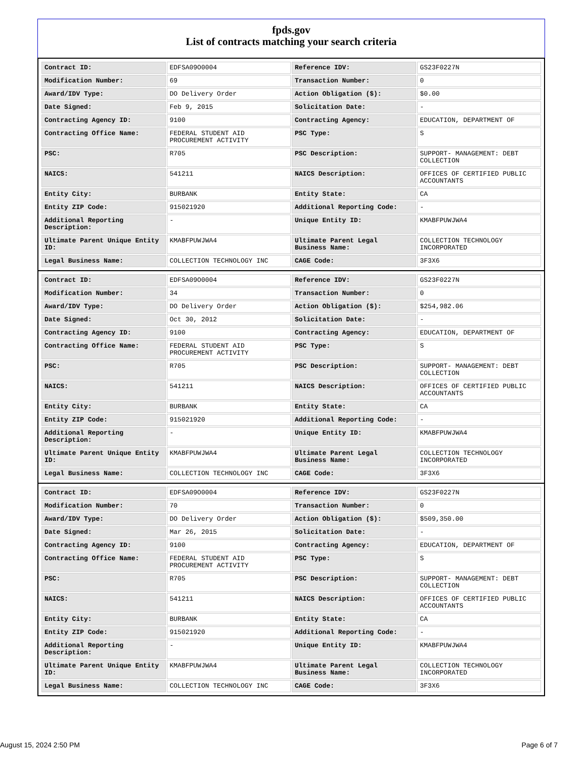fpds.gov
List of contracts matching your search criteria
| Contract ID: | EDFSA09O0004 | Reference IDV: | GS23F0227N |
| Modification Number: | 69 | Transaction Number: | 0 |
| Award/IDV Type: | DO Delivery Order | Action Obligation ($): | $0.00 |
| Date Signed: | Feb 9, 2015 | Solicitation Date: | - |
| Contracting Agency ID: | 9100 | Contracting Agency: | EDUCATION, DEPARTMENT OF |
| Contracting Office Name: | FEDERAL STUDENT AID PROCUREMENT ACTIVITY | PSC Type: | S |
| PSC: | R705 | PSC Description: | SUPPORT- MANAGEMENT: DEBT COLLECTION |
| NAICS: | 541211 | NAICS Description: | OFFICES OF CERTIFIED PUBLIC ACCOUNTANTS |
| Entity City: | BURBANK | Entity State: | CA |
| Entity ZIP Code: | 915021920 | Additional Reporting Code: | - |
| Additional Reporting Description: | - | Unique Entity ID: | KMABFPUWJWA4 |
| Ultimate Parent Unique Entity ID: | KMABFPUWJWA4 | Ultimate Parent Legal Business Name: | COLLECTION TECHNOLOGY INCORPORATED |
| Legal Business Name: | COLLECTION TECHNOLOGY INC | CAGE Code: | 3F3X6 |
| Contract ID: | EDFSA09O0004 | Reference IDV: | GS23F0227N |
| Modification Number: | 34 | Transaction Number: | 0 |
| Award/IDV Type: | DO Delivery Order | Action Obligation ($): | $254,982.06 |
| Date Signed: | Oct 30, 2012 | Solicitation Date: | - |
| Contracting Agency ID: | 9100 | Contracting Agency: | EDUCATION, DEPARTMENT OF |
| Contracting Office Name: | FEDERAL STUDENT AID PROCUREMENT ACTIVITY | PSC Type: | S |
| PSC: | R705 | PSC Description: | SUPPORT- MANAGEMENT: DEBT COLLECTION |
| NAICS: | 541211 | NAICS Description: | OFFICES OF CERTIFIED PUBLIC ACCOUNTANTS |
| Entity City: | BURBANK | Entity State: | CA |
| Entity ZIP Code: | 915021920 | Additional Reporting Code: | - |
| Additional Reporting Description: | - | Unique Entity ID: | KMABFPUWJWA4 |
| Ultimate Parent Unique Entity ID: | KMABFPUWJWA4 | Ultimate Parent Legal Business Name: | COLLECTION TECHNOLOGY INCORPORATED |
| Legal Business Name: | COLLECTION TECHNOLOGY INC | CAGE Code: | 3F3X6 |
| Contract ID: | EDFSA09O0004 | Reference IDV: | GS23F0227N |
| Modification Number: | 70 | Transaction Number: | 0 |
| Award/IDV Type: | DO Delivery Order | Action Obligation ($): | $509,350.00 |
| Date Signed: | Mar 26, 2015 | Solicitation Date: | - |
| Contracting Agency ID: | 9100 | Contracting Agency: | EDUCATION, DEPARTMENT OF |
| Contracting Office Name: | FEDERAL STUDENT AID PROCUREMENT ACTIVITY | PSC Type: | S |
| PSC: | R705 | PSC Description: | SUPPORT- MANAGEMENT: DEBT COLLECTION |
| NAICS: | 541211 | NAICS Description: | OFFICES OF CERTIFIED PUBLIC ACCOUNTANTS |
| Entity City: | BURBANK | Entity State: | CA |
| Entity ZIP Code: | 915021920 | Additional Reporting Code: | - |
| Additional Reporting Description: | - | Unique Entity ID: | KMABFPUWJWA4 |
| Ultimate Parent Unique Entity ID: | KMABFPUWJWA4 | Ultimate Parent Legal Business Name: | COLLECTION TECHNOLOGY INCORPORATED |
| Legal Business Name: | COLLECTION TECHNOLOGY INC | CAGE Code: | 3F3X6 |
August 15, 2024 2:50 PM Page 6 of 7